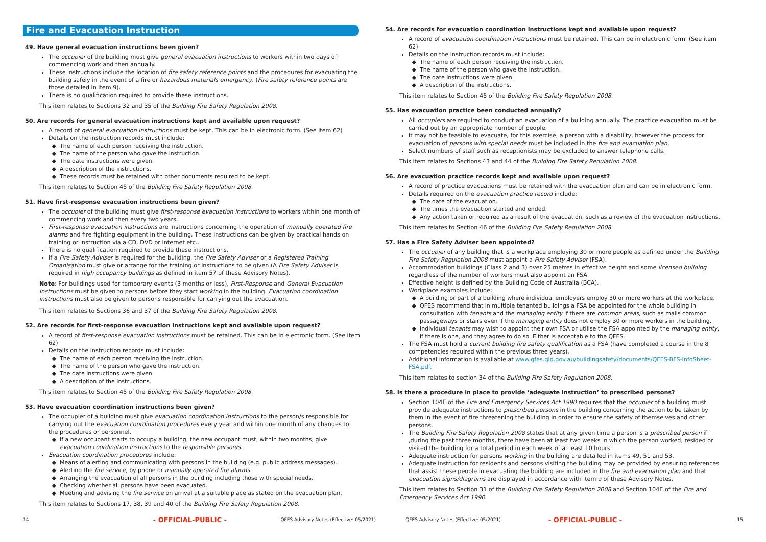Fire and Evacuation Instruction
49. Have general evacuation instructions been given?
The occupier of the building must give general evacuation instructions to workers within two days of commencing work and then annually.
These instructions include the location of fire safety reference points and the procedures for evacuating the building safely in the event of a fire or hazardous materials emergency. (Fire safety reference points are those detailed in item 9).
There is no qualification required to provide these instructions.
This item relates to Sections 32 and 35 of the Building Fire Safety Regulation 2008.
50. Are records for general evacuation instructions kept and available upon request?
A record of general evacuation instructions must be kept. This can be in electronic form. (See item 62)
Details on the instruction records must include:
The name of each person receiving the instruction.
The name of the person who gave the instruction.
The date instructions were given.
A description of the instructions.
These records must be retained with other documents required to be kept.
This item relates to Section 45 of the Building Fire Safety Regulation 2008.
51. Have first-response evacuation instructions been given?
The occupier of the building must give first-response evacuation instructions to workers within one month of commencing work and then every two years.
First-response evacuation instructions are instructions concerning the operation of manually operated fire alarms and fire fighting equipment in the building. These instructions can be given by practical hands on training or instruction via a CD, DVD or Internet etc..
There is no qualification required to provide these instructions.
If a Fire Safety Adviser is required for the building, the Fire Safety Adviser or a Registered Training Organisation must give or arrange for the training or instructions to be given (A Fire Safety Adviser is required in high occupancy buildings as defined in item 57 of these Advisory Notes).
Note: For buildings used for temporary events (3 months or less), First-Response and General Evacuation Instructions must be given to persons before they start working in the building. Evacuation coordination instructions must also be given to persons responsible for carrying out the evacuation.
This item relates to Sections 36 and 37 of the Building Fire Safety Regulation 2008.
52. Are records for first-response evacuation instructions kept and available upon request?
A record of first-response evacuation instructions must be retained. This can be in electronic form. (See item 62)
Details on the instruction records must include:
The name of each person receiving the instruction.
The name of the person who gave the instruction.
The date instructions were given.
A description of the instructions.
This item relates to Section 45 of the Building Fire Safety Regulation 2008.
53. Have evacuation coordination instructions been given?
The occupier of a building must give evacuation coordination instructions to the person/s responsible for carrying out the evacuation coordination procedures every year and within one month of any changes to the procedures or personnel.
If a new occupant starts to occupy a building, the new occupant must, within two months, give evacuation coordination instructions to the responsible person/s.
Evacuation coordination procedures include:
Means of alerting and communicating with persons in the building (e.g. public address messages).
Alerting the fire service, by phone or manually operated fire alarms.
Arranging the evacuation of all persons in the building including those with special needs.
Checking whether all persons have been evacuated.
Meeting and advising the fire service on arrival at a suitable place as stated on the evacuation plan.
This item relates to Sections 17, 38, 39 and 40 of the Building Fire Safety Regulation 2008.
54. Are records for evacuation coordination instructions kept and available upon request?
A record of evacuation coordination instructions must be retained. This can be in electronic form. (See item 62)
Details on the instruction records must include:
The name of each person receiving the instruction.
The name of the person who gave the instruction.
The date instructions were given.
A description of the instructions.
This item relates to Section 45 of the Building Fire Safety Regulation 2008.
55. Has evacuation practice been conducted annually?
All occupiers are required to conduct an evacuation of a building annually. The practice evacuation must be carried out by an appropriate number of people.
It may not be feasible to evacuate, for this exercise, a person with a disability, however the process for evacuation of persons with special needs must be included in the fire and evacuation plan.
Select numbers of staff such as receptionists may be excluded to answer telephone calls.
This item relates to Sections 43 and 44 of the Building Fire Safety Regulation 2008.
56. Are evacuation practice records kept and available upon request?
A record of practice evacuations must be retained with the evacuation plan and can be in electronic form.
Details required on the evacuation practice record include:
The date of the evacuation.
The times the evacuation started and ended.
Any action taken or required as a result of the evacuation, such as a review of the evacuation instructions.
This item relates to Section 46 of the Building Fire Safety Regulation 2008.
57. Has a Fire Safety Adviser been appointed?
The occupier of any building that is a workplace employing 30 or more people as defined under the Building Fire Safety Regulation 2008 must appoint a Fire Safety Adviser (FSA).
Accommodation buildings (Class 2 and 3) over 25 metres in effective height and some licensed building regardless of the number of workers must also appoint an FSA.
Effective height is defined by the Building Code of Australia (BCA).
Workplace examples include:
A building or part of a building where individual employers employ 30 or more workers at the workplace.
QFES recommend that in multiple tenanted buildings a FSA be appointed for the whole building in consultation with tenants and the managing entity if there are common areas, such as malls common passageways or stairs even if the managing entity does not employ 30 or more workers in the building.
Individual tenants may wish to appoint their own FSA or utilise the FSA appointed by the managing entity, if there is one, and they agree to do so. Either is acceptable to the QFES.
The FSA must hold a current building fire safety qualification as a FSA (have completed a course in the 8 competencies required within the previous three years).
Additional information is available at www.qfes.qld.gov.au/buildingsafety/documents/QFES-BFS-InfoSheet-FSA.pdf.
This item relates to section 34 of the Building Fire Safety Regulation 2008.
58. Is there a procedure in place to provide ‘adequate instruction’ to prescribed persons?
Section 104E of the Fire and Emergency Services Act 1990 requires that the occupier of a building must provide adequate instructions to prescribed persons in the building concerning the action to be taken by them in the event of fire threatening the building in order to ensure the safety of themselves and other persons.
The Building Fire Safety Regulation 2008 states that at any given time a person is a prescribed person if ,during the past three months, there have been at least two weeks in which the person worked, resided or visited the building for a total period in each week of at least 10 hours.
Adequate instruction for persons working in the building are detailed in items 49, 51 and 53.
Adequate instruction for residents and persons visiting the building may be provided by ensuring references that assist these people in evacuating the building are included in the fire and evacuation plan and that evacuation signs/diagrams are displayed in accordance with item 9 of these Advisory Notes.
This item relates to Section 31 of the Building Fire Safety Regulation 2008 and Section 104E of the Fire and Emergency Services Act 1990.
14 - OFFICIAL-PUBLIC - QFES Advisory Notes (Effective: 05/2021) QFES Advisory Notes (Effective: 05/2021) - OFFICIAL-PUBLIC - 15